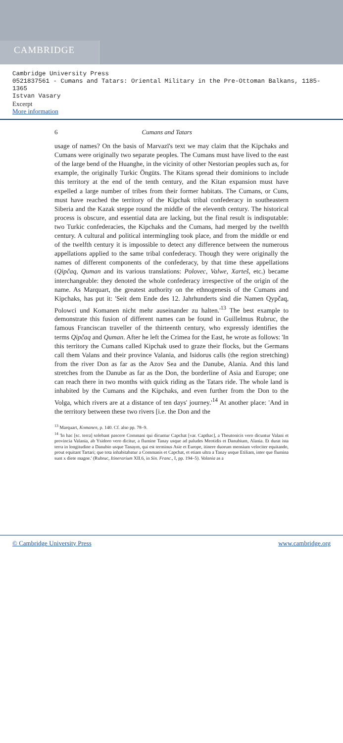CAMBRIDGE
Cambridge University Press
0521837561 - Cumans and Tatars: Oriental Military in the Pre-Ottoman Balkans, 1185-
1365
Istvan Vasary
Excerpt
More information
6 Cumans and Tatars
usage of names? On the basis of Marvazī's text we may claim that the Kipchaks and Cumans were originally two separate peoples. The Cumans must have lived to the east of the large bend of the Huanghe, in the vicinity of other Nestorian peoples such as, for example, the originally Turkic Öngüts. The Kitans spread their dominions to include this territory at the end of the tenth century, and the Kitan expansion must have expelled a large number of tribes from their former habitats. The Cumans, or Cuns, must have reached the territory of the Kipchak tribal confederacy in southeastern Siberia and the Kazak steppe round the middle of the eleventh century. The historical process is obscure, and essential data are lacking, but the final result is indisputable: two Turkic confederacies, the Kipchaks and the Cumans, had merged by the twelfth century. A cultural and political intermingling took place, and from the middle or end of the twelfth century it is impossible to detect any difference between the numerous appellations applied to the same tribal confederacy. Though they were originally the names of different components of the confederacy, by that time these appellations (Qipčaq, Quman and its various translations: Polovec, Valwe, Xarteš, etc.) became interchangeable: they denoted the whole confederacy irrespective of the origin of the name. As Marquart, the greatest authority on the ethnogenesis of the Cumans and Kipchaks, has put it: 'Seit dem Ende des 12. Jahrhunderts sind die Namen Qypčaq, Polowci und Komanen nicht mehr auseinander zu halten.'<sup>13</sup> The best example to demonstrate this fusion of different names can be found in Guillelmus Rubruc, the famous Franciscan traveller of the thirteenth century, who expressly identifies the terms Qipčaq and Quman. After he left the Crimea for the East, he wrote as follows: 'In this territory the Cumans called Kipchak used to graze their flocks, but the Germans call them Valans and their province Valania, and Isidorus calls (the region stretching) from the river Don as far as the Azov Sea and the Danube, Alania. And this land stretches from the Danube as far as the Don, the borderline of Asia and Europe; one can reach there in two months with quick riding as the Tatars ride. The whole land is inhabited by the Cumans and the Kipchaks, and even further from the Don to the Volga, which rivers are at a distance of ten days' journey.'<sup>14</sup> At another place: 'And in the territory between these two rivers [i.e. the Don and the
<sup>13</sup> Marquart, Komanen, p. 140. Cf. also pp. 78–9.
<sup>14</sup> 'In hac [sc. terra] solebant pascere Commani qui dicuntur Capchat [var. Capthac], a Theutonicis vero dicuntur Valani et provincia Valania, ab Ysidoro vero dicitur, a flumine Tanay usque ad paludes Meotidis et Danubium, Alania. Et durat ista terra in longitudine a Danubio usque Tanaym, qui est terminus Asie et Europe, itinere duorum mensium velociter equitando, prout equitant Tartari; que tota inhabitabatur a Commanis et Capchat, et etiam ultra a Tanay usque Etiliam, inter que flumina sunt x diete magne.' (Rubruc, Itinerarium XII.6, in Sin. Franc., I, pp. 194–5). Valania as a
© Cambridge University Press www.cambridge.org